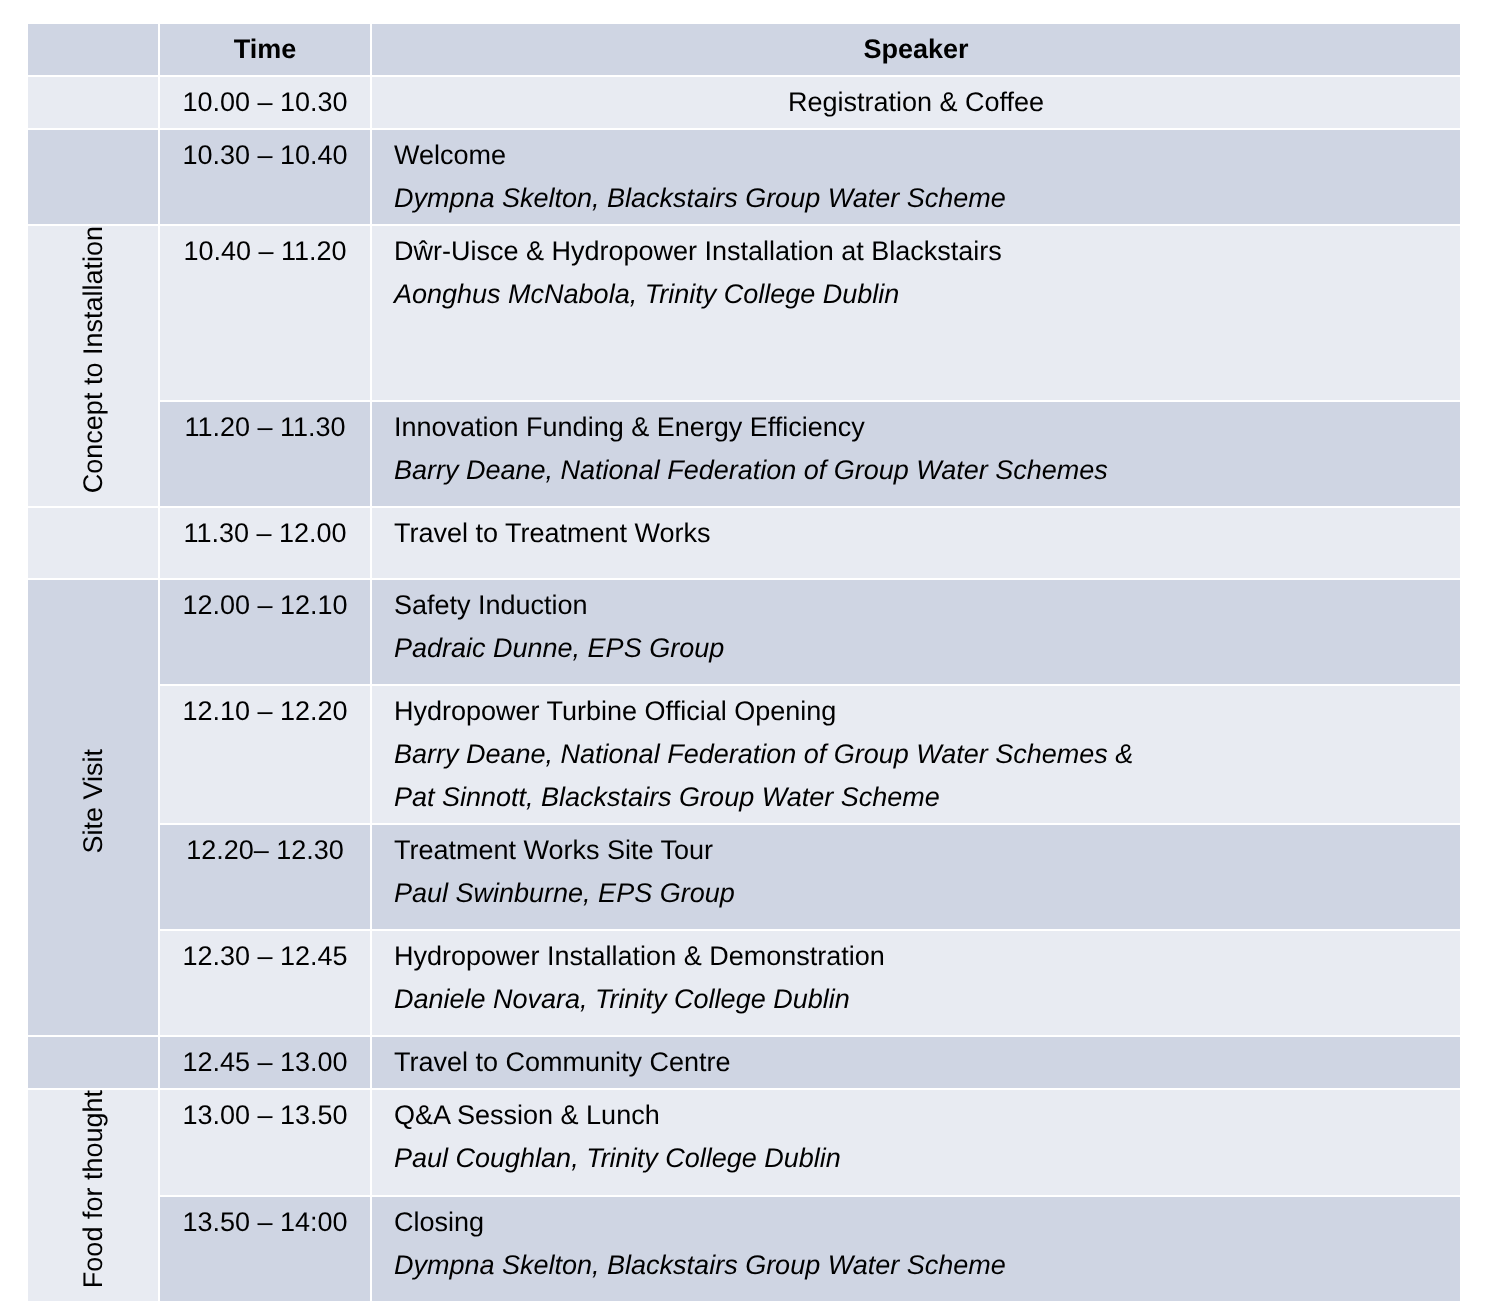| | Time | Speaker |
| --- | --- | --- |
| | 10.00 – 10.30 | Registration & Coffee |
| | 10.30 – 10.40 | Welcome Dympna Skelton, Blackstairs Group Water Scheme |
| Concept to Installation | 10.40 – 11.20 | Dŵr-Uisce & Hydropower Installation at Blackstairs Aonghus McNabola, Trinity College Dublin |
| | 11.20 – 11.30 | Innovation Funding & Energy Efficiency Barry Deane, National Federation of Group Water Schemes |
| | 11.30 – 12.00 | Travel to Treatment Works |
| Site Visit | 12.00 – 12.10 | Safety Induction Padraic Dunne, EPS Group |
| | 12.10 – 12.20 | Hydropower Turbine Official Opening Barry Deane, National Federation of Group Water Schemes & Pat Sinnott, Blackstairs Group Water Scheme |
| | 12.20– 12.30 | Treatment Works Site Tour Paul Swinburne, EPS Group |
| | 12.30 – 12.45 | Hydropower Installation & Demonstration Daniele Novara, Trinity College Dublin |
| | 12.45 – 13.00 | Travel to Community Centre |
| Food for thought | 13.00 – 13.50 | Q&A Session & Lunch Paul Coughlan, Trinity College Dublin |
| | 13.50 – 14:00 | Closing Dympna Skelton, Blackstairs Group Water Scheme |